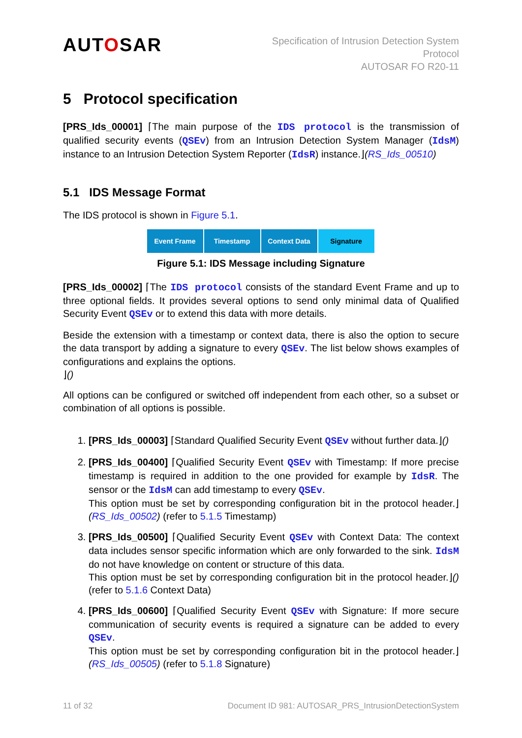AUTOSAR
Specification of Intrusion Detection System
Protocol
AUTOSAR FO R20-11
5 Protocol specification
[PRS_Ids_00001] ⌈The main purpose of the IDS protocol is the transmission of qualified security events (QSEv) from an Intrusion Detection System Manager (IdsM) instance to an Intrusion Detection System Reporter (IdsR) instance.⌋(RS_Ids_00510)
5.1 IDS Message Format
The IDS protocol is shown in Figure 5.1.
Event Frame Timestamp Context Data Signature
Figure 5.1: IDS Message including Signature
[PRS_Ids_00002] ⌈The IDS protocol consists of the standard Event Frame and up to three optional fields. It provides several options to send only minimal data of Qualified Security Event QSEv or to extend this data with more details.
Beside the extension with a timestamp or context data, there is also the option to secure the data transport by adding a signature to every QSEv. The list below shows examples of configurations and explains the options.
⌋()
All options can be configured or switched off independent from each other, so a subset or combination of all options is possible.
1. [PRS_Ids_00003] ⌈Standard Qualified Security Event QSEv without further data.⌋()
2. [PRS_Ids_00400] ⌈Qualified Security Event QSEv with Timestamp: If more precise timestamp is required in addition to the one provided for example by IdsR. The sensor or the IdsM can add timestamp to every QSEv.
This option must be set by corresponding configuration bit in the protocol header.⌋(RS_Ids_00502) (refer to 5.1.5 Timestamp)
3. [PRS_Ids_00500] ⌈Qualified Security Event QSEv with Context Data: The context data includes sensor specific information which are only forwarded to the sink. IdsM do not have knowledge on content or structure of this data.
This option must be set by corresponding configuration bit in the protocol header.⌋() (refer to 5.1.6 Context Data)
4. [PRS_Ids_00600] ⌈Qualified Security Event QSEv with Signature: If more secure communication of security events is required a signature can be added to every QSEv.
This option must be set by corresponding configuration bit in the protocol header.⌋(RS_Ids_00505) (refer to 5.1.8 Signature)
11 of 32 Document ID 981: AUTOSAR_PRS_IntrusionDetectionSystem